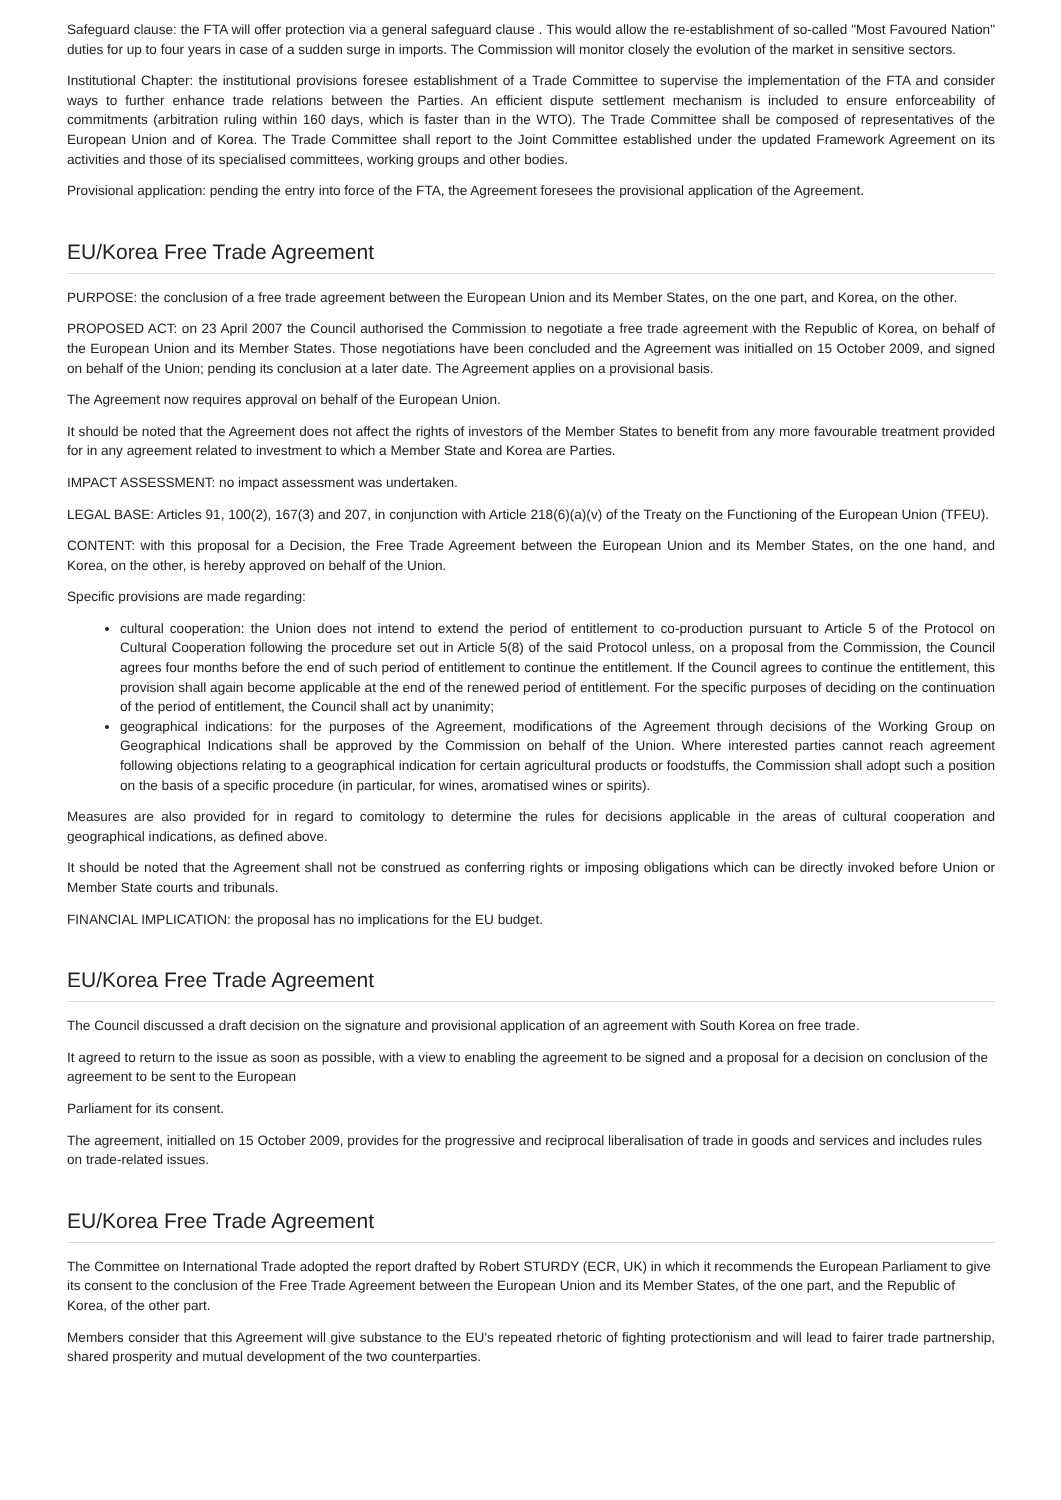Safeguard clause: the FTA will offer protection via a general safeguard clause . This would allow the re-establishment of so-called "Most Favoured Nation" duties for up to four years in case of a sudden surge in imports. The Commission will monitor closely the evolution of the market in sensitive sectors.
Institutional Chapter: the institutional provisions foresee establishment of a Trade Committee to supervise the implementation of the FTA and consider ways to further enhance trade relations between the Parties. An efficient dispute settlement mechanism is included to ensure enforceability of commitments (arbitration ruling within 160 days, which is faster than in the WTO). The Trade Committee shall be composed of representatives of the European Union and of Korea. The Trade Committee shall report to the Joint Committee established under the updated Framework Agreement on its activities and those of its specialised committees, working groups and other bodies.
Provisional application: pending the entry into force of the FTA, the Agreement foresees the provisional application of the Agreement.
EU/Korea Free Trade Agreement
PURPOSE: the conclusion of a free trade agreement between the European Union and its Member States, on the one part, and Korea, on the other.
PROPOSED ACT: on 23 April 2007 the Council authorised the Commission to negotiate a free trade agreement with the Republic of Korea, on behalf of the European Union and its Member States. Those negotiations have been concluded and the Agreement was initialled on 15 October 2009, and signed on behalf of the Union; pending its conclusion at a later date. The Agreement applies on a provisional basis.
The Agreement now requires approval on behalf of the European Union.
It should be noted that the Agreement does not affect the rights of investors of the Member States to benefit from any more favourable treatment provided for in any agreement related to investment to which a Member State and Korea are Parties.
IMPACT ASSESSMENT: no impact assessment was undertaken.
LEGAL BASE: Articles 91, 100(2), 167(3) and 207, in conjunction with Article 218(6)(a)(v) of the Treaty on the Functioning of the European Union (TFEU).
CONTENT: with this proposal for a Decision, the Free Trade Agreement between the European Union and its Member States, on the one hand, and Korea, on the other, is hereby approved on behalf of the Union.
Specific provisions are made regarding:
cultural cooperation: the Union does not intend to extend the period of entitlement to co-production pursuant to Article 5 of the Protocol on Cultural Cooperation following the procedure set out in Article 5(8) of the said Protocol unless, on a proposal from the Commission, the Council agrees four months before the end of such period of entitlement to continue the entitlement. If the Council agrees to continue the entitlement, this provision shall again become applicable at the end of the renewed period of entitlement. For the specific purposes of deciding on the continuation of the period of entitlement, the Council shall act by unanimity;
geographical indications: for the purposes of the Agreement, modifications of the Agreement through decisions of the Working Group on Geographical Indications shall be approved by the Commission on behalf of the Union. Where interested parties cannot reach agreement following objections relating to a geographical indication for certain agricultural products or foodstuffs, the Commission shall adopt such a position on the basis of a specific procedure (in particular, for wines, aromatised wines or spirits).
Measures are also provided for in regard to comitology to determine the rules for decisions applicable in the areas of cultural cooperation and geographical indications, as defined above.
It should be noted that the Agreement shall not be construed as conferring rights or imposing obligations which can be directly invoked before Union or Member State courts and tribunals.
FINANCIAL IMPLICATION: the proposal has no implications for the EU budget.
EU/Korea Free Trade Agreement
The Council discussed a draft decision on the signature and provisional application of an agreement with South Korea on free trade.
It agreed to return to the issue as soon as possible, with a view to enabling the agreement to be signed and a proposal for a decision on conclusion of the agreement to be sent to the European
Parliament for its consent.
The agreement, initialled on 15 October 2009, provides for the progressive and reciprocal liberalisation of trade in goods and services and includes rules on trade-related issues.
EU/Korea Free Trade Agreement
The Committee on International Trade adopted the report drafted by Robert STURDY (ECR, UK) in which it recommends the European Parliament to give its consent to the conclusion of the Free Trade Agreement between the European Union and its Member States, of the one part, and the Republic of Korea, of the other part.
Members consider that this Agreement will give substance to the EU's repeated rhetoric of fighting protectionism and will lead to fairer trade partnership, shared prosperity and mutual development of the two counterparties.